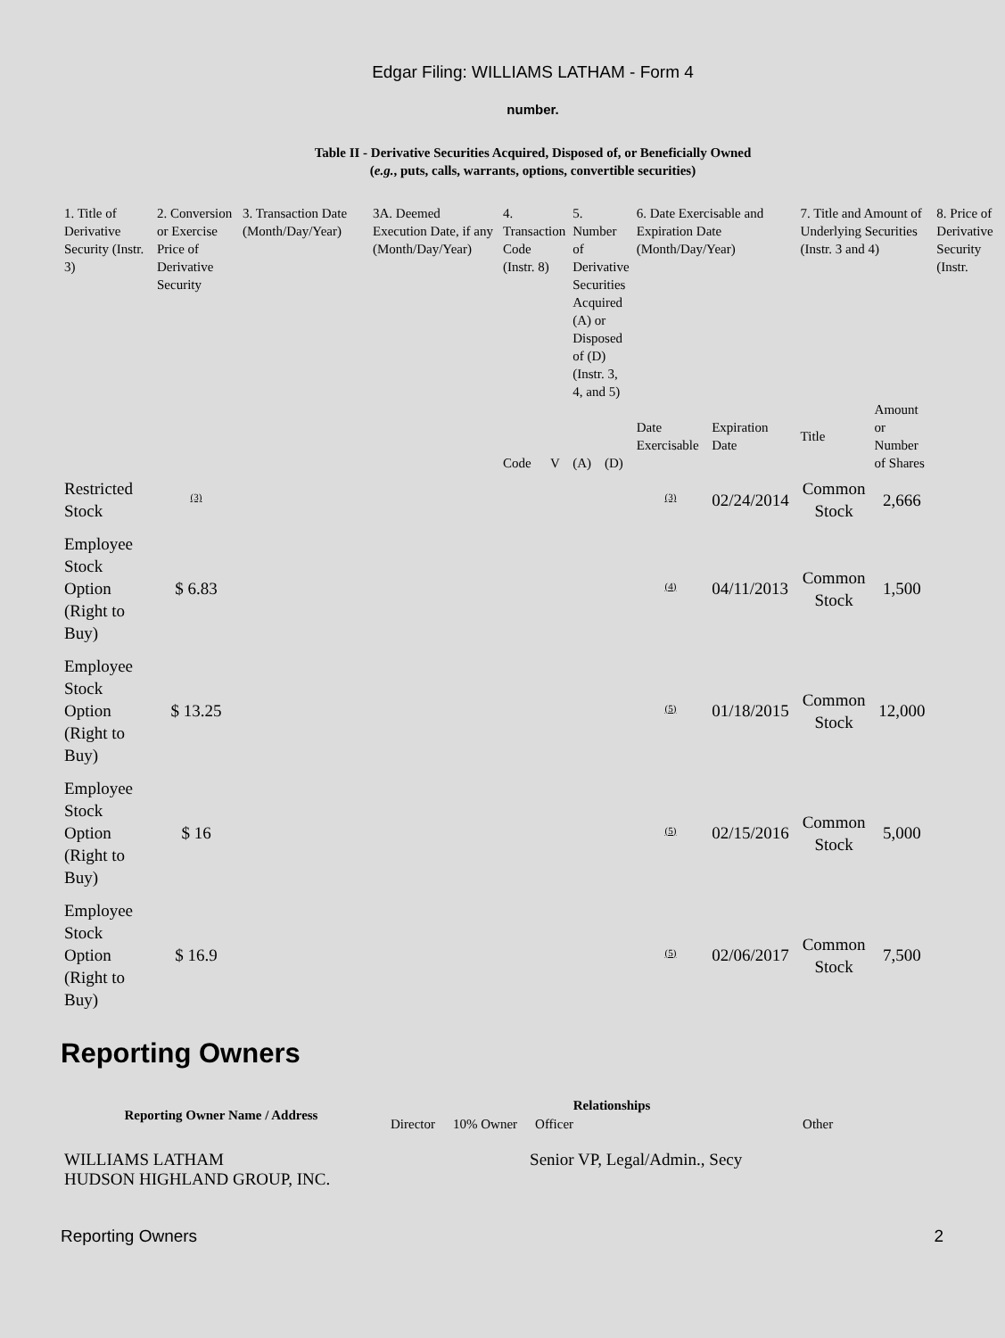Edgar Filing: WILLIAMS LATHAM - Form 4
number.
Table II - Derivative Securities Acquired, Disposed of, or Beneficially Owned
(e.g., puts, calls, warrants, options, convertible securities)
| 1. Title of Derivative Security (Instr. 3) | 2. Conversion or Exercise Price of Derivative Security | 3. Transaction Date (Month/Day/Year) | 3A. Deemed Execution Date, if any (Month/Day/Year) | 4. Transaction Code (Instr. 8) | | 5. Number of Derivative Securities Acquired (A) or Disposed of (D) (Instr. 3, 4, and 5) | | 6. Date Exercisable and Expiration Date (Month/Day/Year) | | 7. Title and Amount of Underlying Securities (Instr. 3 and 4) | | 8. Price of Derivative Security (Instr. |
| --- | --- | --- | --- | --- | --- | --- | --- | --- | --- | --- | --- | --- |
| | | | | Code | V | (A) | (D) | Date Exercisable | Expiration Date | Title | Amount or Number of Shares | |
| Restricted Stock | <sup>(3)</sup> | | | | | | | <sup>(3)</sup> | 02/24/2014 | Common Stock | 2,666 | |
| Employee Stock Option (Right to Buy) | $ 6.83 | | | | | | | <sup>(4)</sup> | 04/11/2013 | Common Stock | 1,500 | |
| Employee Stock Option (Right to Buy) | $ 13.25 | | | | | | | <sup>(5)</sup> | 01/18/2015 | Common Stock | 12,000 | |
| Employee Stock Option (Right to Buy) | $ 16 | | | | | | | <sup>(5)</sup> | 02/15/2016 | Common Stock | 5,000 | |
| Employee Stock Option (Right to Buy) | $ 16.9 | | | | | | | <sup>(5)</sup> | 02/06/2017 | Common Stock | 7,500 | |
Reporting Owners
| Reporting Owner Name / Address | Relationships | | | |
| --- | --- | --- | --- | --- |
| | Director | 10% Owner | Officer | Other |
| WILLIAMS LATHAM HUDSON HIGHLAND GROUP, INC. | | | Senior VP, Legal/Admin., Secy | |
Reporting Owners 2